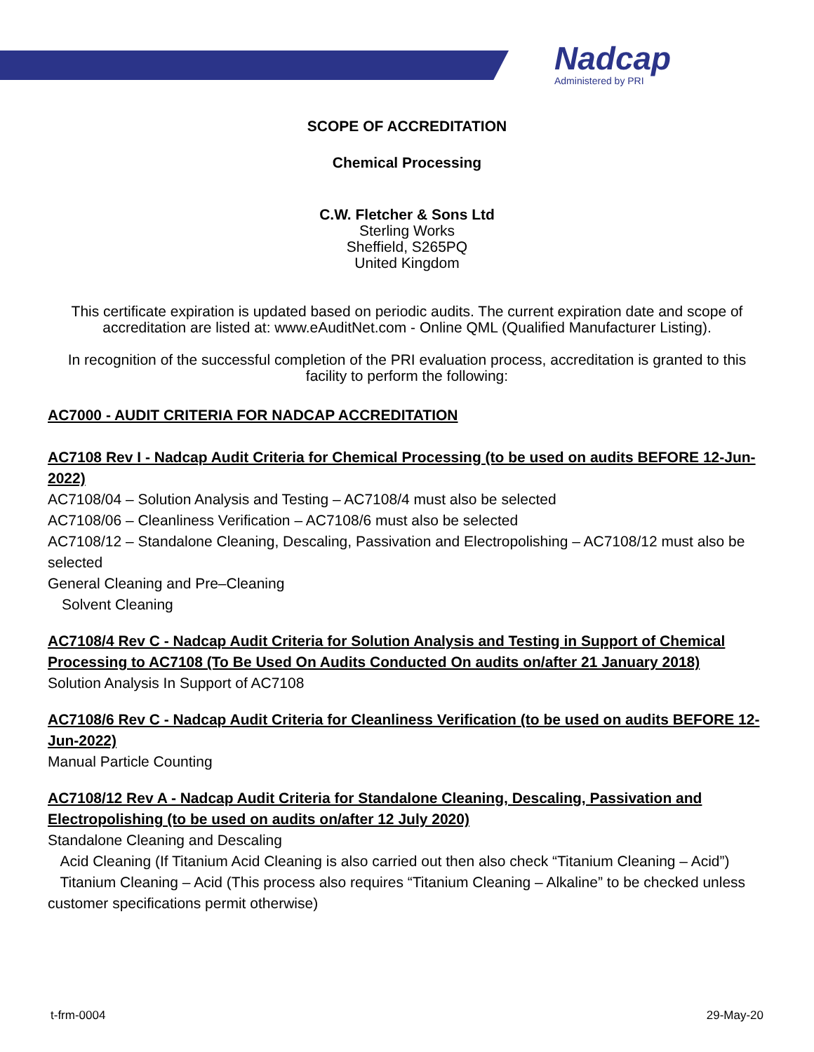Nadcap
Administered by PRI
SCOPE OF ACCREDITATION
Chemical Processing
C.W. Fletcher & Sons Ltd
Sterling Works
Sheffield, S265PQ
United Kingdom
This certificate expiration is updated based on periodic audits. The current expiration date and scope of accreditation are listed at: www.eAuditNet.com - Online QML (Qualified Manufacturer Listing).
In recognition of the successful completion of the PRI evaluation process, accreditation is granted to this facility to perform the following:
AC7000 - AUDIT CRITERIA FOR NADCAP ACCREDITATION
AC7108 Rev I - Nadcap Audit Criteria for Chemical Processing (to be used on audits BEFORE 12-Jun-2022)
AC7108/04 – Solution Analysis and Testing – AC7108/4 must also be selected
AC7108/06 – Cleanliness Verification – AC7108/6 must also be selected
AC7108/12 – Standalone Cleaning, Descaling, Passivation and Electropolishing – AC7108/12 must also be selected
General Cleaning and Pre–Cleaning
Solvent Cleaning
AC7108/4 Rev C - Nadcap Audit Criteria for Solution Analysis and Testing in Support of Chemical Processing to AC7108 (To Be Used On Audits Conducted On audits on/after 21 January 2018)
Solution Analysis In Support of AC7108
AC7108/6 Rev C - Nadcap Audit Criteria for Cleanliness Verification (to be used on audits BEFORE 12-Jun-2022)
Manual Particle Counting
AC7108/12 Rev A - Nadcap Audit Criteria for Standalone Cleaning, Descaling, Passivation and Electropolishing (to be used on audits on/after 12 July 2020)
Standalone Cleaning and Descaling
Acid Cleaning (If Titanium Acid Cleaning is also carried out then also check “Titanium Cleaning – Acid”)
Titanium Cleaning – Acid (This process also requires “Titanium Cleaning – Alkaline” to be checked unless customer specifications permit otherwise)
t-frm-0004 29-May-20